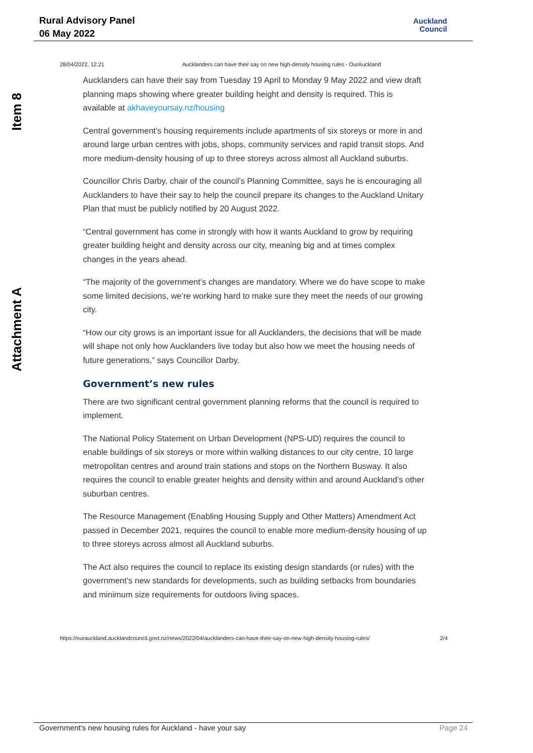Rural Advisory Panel
06 May 2022
Auckland
Council
Item 8
Attachment A
28/04/2022, 12:21 Aucklanders can have their say on new high-density housing rules - OurAuckland
Aucklanders can have their say from Tuesday 19 April to Monday 9 May 2022 and view draft planning maps showing where greater building height and density is required. This is available at akhaveyoursay.nz/housing
Central government’s housing requirements include apartments of six storeys or more in and around large urban centres with jobs, shops, community services and rapid transit stops. And more medium-density housing of up to three storeys across almost all Auckland suburbs.
Councillor Chris Darby, chair of the council’s Planning Committee, says he is encouraging all Aucklanders to have their say to help the council prepare its changes to the Auckland Unitary Plan that must be publicly notified by 20 August 2022.
“Central government has come in strongly with how it wants Auckland to grow by requiring greater building height and density across our city, meaning big and at times complex changes in the years ahead.
“The majority of the government’s changes are mandatory. Where we do have scope to make some limited decisions, we’re working hard to make sure they meet the needs of our growing city.
“How our city grows is an important issue for all Aucklanders, the decisions that will be made will shape not only how Aucklanders live today but also how we meet the housing needs of future generations,” says Councillor Darby.
Government’s new rules
There are two significant central government planning reforms that the council is required to implement.
The National Policy Statement on Urban Development (NPS-UD) requires the council to enable buildings of six storeys or more within walking distances to our city centre, 10 large metropolitan centres and around train stations and stops on the Northern Busway. It also requires the council to enable greater heights and density within and around Auckland’s other suburban centres.
The Resource Management (Enabling Housing Supply and Other Matters) Amendment Act passed in December 2021, requires the council to enable more medium-density housing of up to three storeys across almost all Auckland suburbs.
The Act also requires the council to replace its existing design standards (or rules) with the government’s new standards for developments, such as building setbacks from boundaries and minimum size requirements for outdoors living spaces.
https://ourauckland.aucklandcouncil.govt.nz/news/2022/04/aucklanders-can-have-their-say-on-new-high-density-housing-rules/ 2/4
Government's new housing rules for Auckland - have your say Page 24